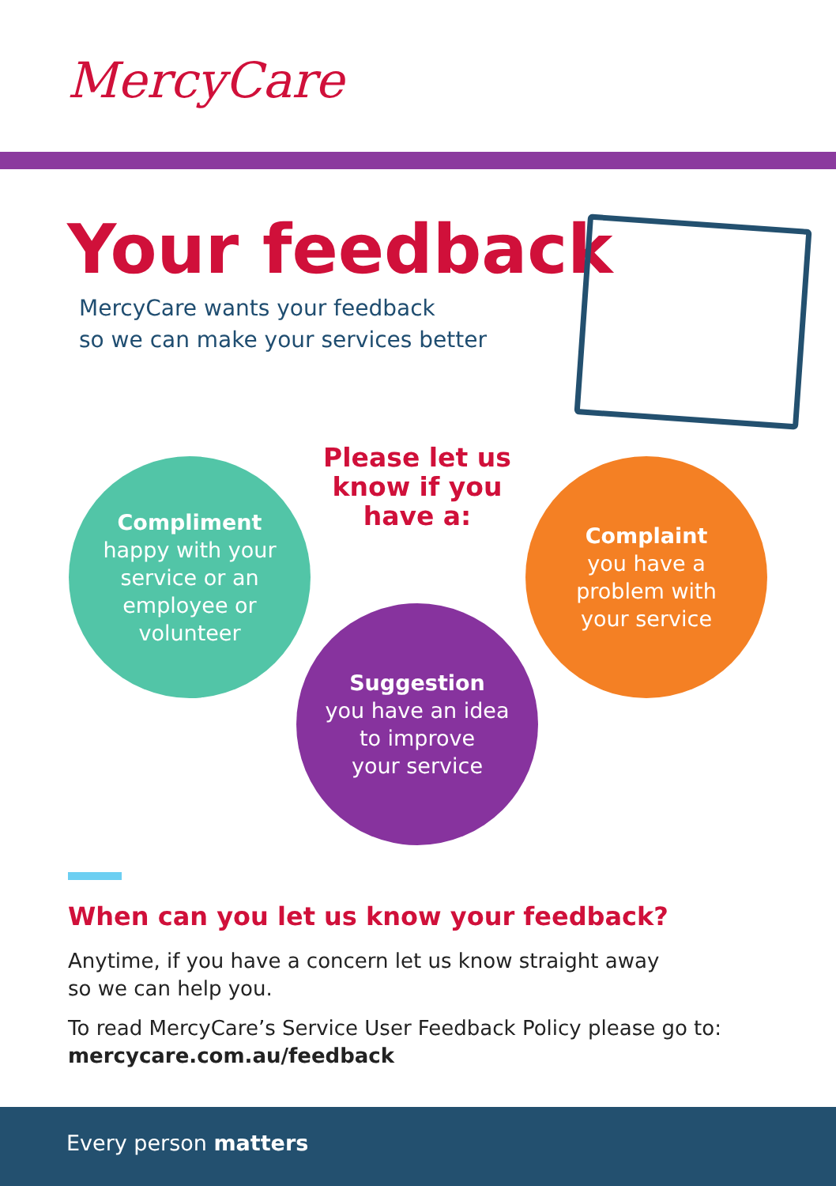MercyCare
Your feedback
MercyCare wants your feedback
so we can make your services better
Please let us know if you have a:
Compliment
happy with your
service or an
employee or
volunteer
Complaint
you have a
problem with
your service
Suggestion
you have an idea
to improve
your service
When can you let us know your feedback?
Anytime, if you have a concern let us know straight away
so we can help you.
To read MercyCare’s Service User Feedback Policy please go to:
mercycare.com.au/feedback
Every person matters